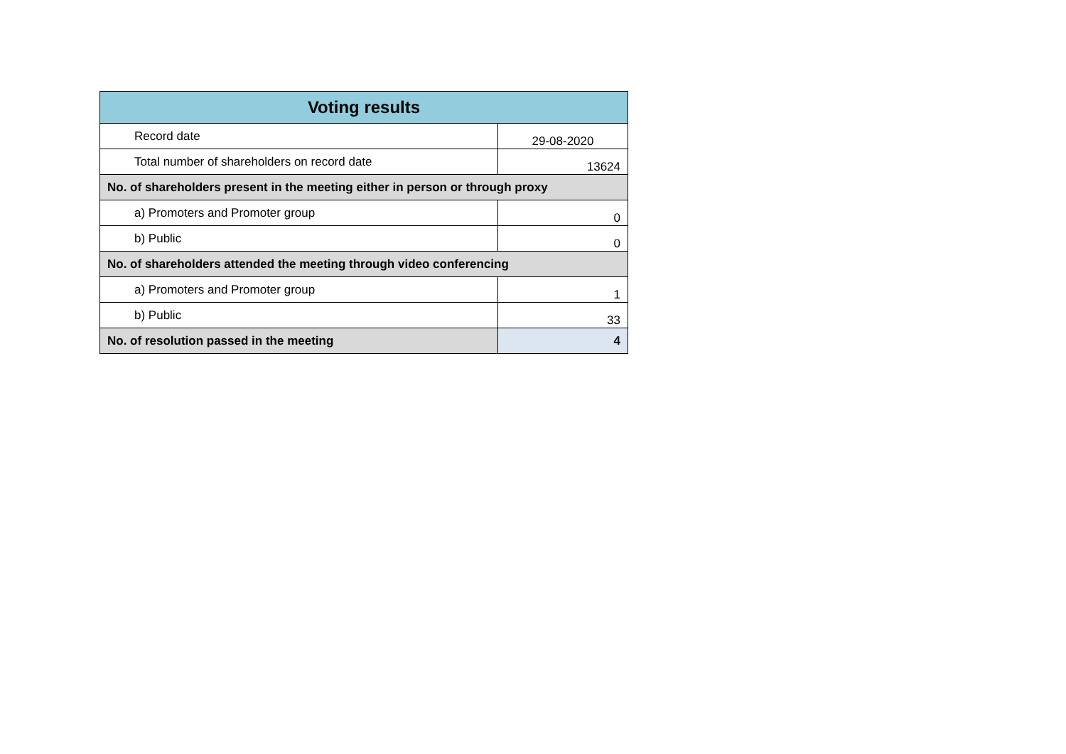| Voting results | |
| --- | --- |
| Record date | 29-08-2020 |
| Total number of shareholders on record date | 13624 |
| No. of shareholders present in the meeting either in person or through proxy | |
| a) Promoters and Promoter group | 0 |
| b) Public | 0 |
| No. of shareholders attended the meeting through video conferencing | |
| a) Promoters and Promoter group | 1 |
| b) Public | 33 |
| No. of resolution passed in the meeting | 4 |